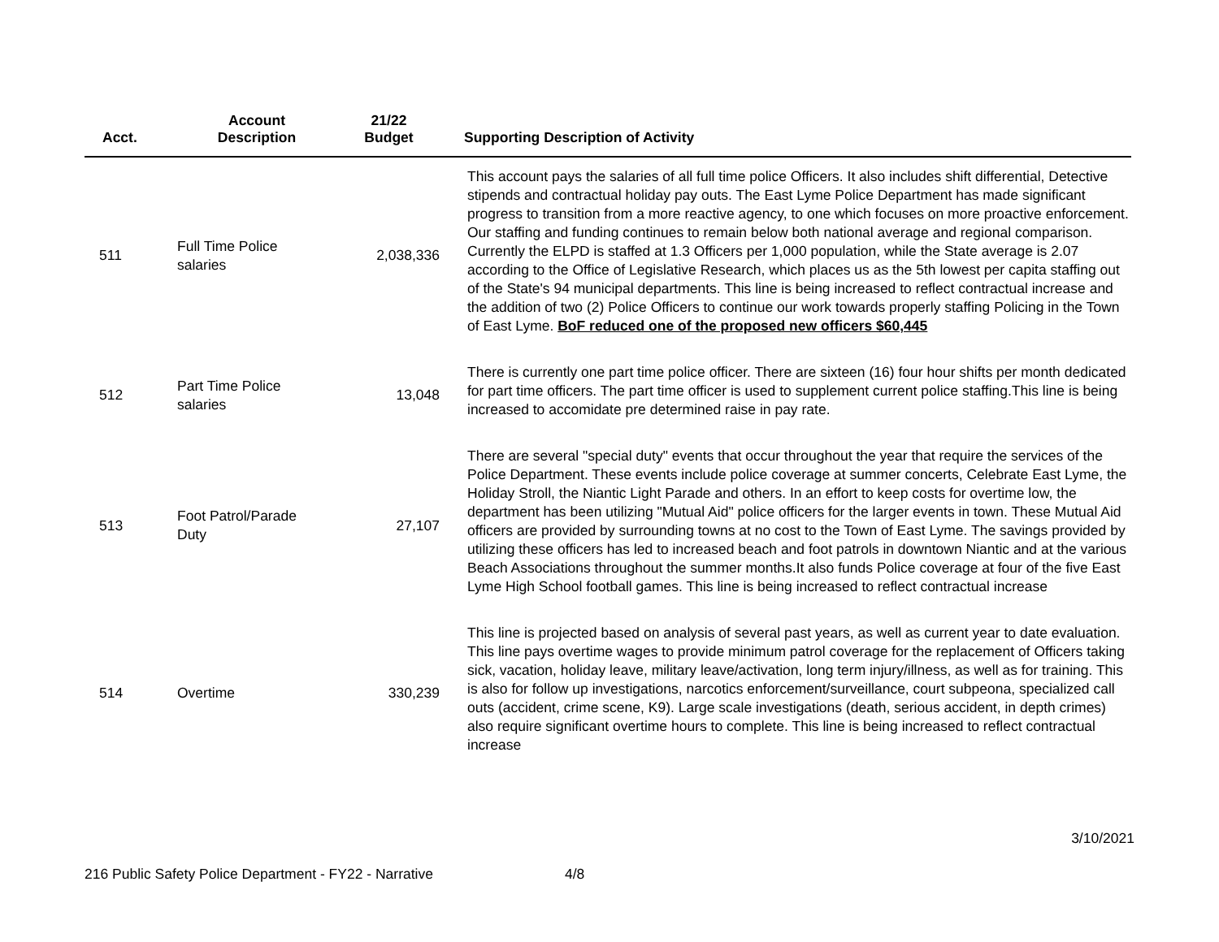| Acct. | Account Description | 21/22 Budget | Supporting Description of Activity |
| --- | --- | --- | --- |
| 511 | Full Time Police salaries | 2,038,336 | This account pays the salaries of all full time police Officers. It also includes shift differential, Detective stipends and contractual holiday pay outs. The East Lyme Police Department has made significant progress to transition from a more reactive agency, to one which focuses on more proactive enforcement. Our staffing and funding continues to remain below both national average and regional comparison. Currently the ELPD is staffed at 1.3 Officers per 1,000 population, while the State average is 2.07 according to the Office of Legislative Research, which places us as the 5th lowest per capita staffing out of the State's 94 municipal departments. This line is being increased to reflect contractual increase and the addition of two (2) Police Officers to continue our work towards properly staffing Policing in the Town of East Lyme. BoF reduced one of the proposed new officers $60,445 |
| 512 | Part Time Police salaries | 13,048 | There is currently one part time police officer. There are sixteen (16) four hour shifts per month dedicated for part time officers. The part time officer is used to supplement current police staffing.This line is being increased to accomidate pre determined raise in pay rate. |
| 513 | Foot Patrol/Parade Duty | 27,107 | There are several "special duty" events that occur throughout the year that require the services of the Police Department. These events include police coverage at summer concerts, Celebrate East Lyme, the Holiday Stroll, the Niantic Light Parade and others. In an effort to keep costs for overtime low, the department has been utilizing "Mutual Aid" police officers for the larger events in town. These Mutual Aid officers are provided by surrounding towns at no cost to the Town of East Lyme. The savings provided by utilizing these officers has led to increased beach and foot patrols in downtown Niantic and at the various Beach Associations throughout the summer months.It also funds Police coverage at four of the five East Lyme High School football games. This line is being increased to reflect contractual increase |
| 514 | Overtime | 330,239 | This line is projected based on analysis of several past years, as well as current year to date evaluation. This line pays overtime wages to provide minimum patrol coverage for the replacement of Officers taking sick, vacation, holiday leave, military leave/activation, long term injury/illness, as well as for training. This is also for follow up investigations, narcotics enforcement/surveillance, court subpeona, specialized call outs (accident, crime scene, K9). Large scale investigations (death, serious accident, in depth crimes) also require significant overtime hours to complete. This line is being increased to reflect contractual increase |
3/10/2021
216 Public Safety Police Department - FY22 - Narrative 4/8